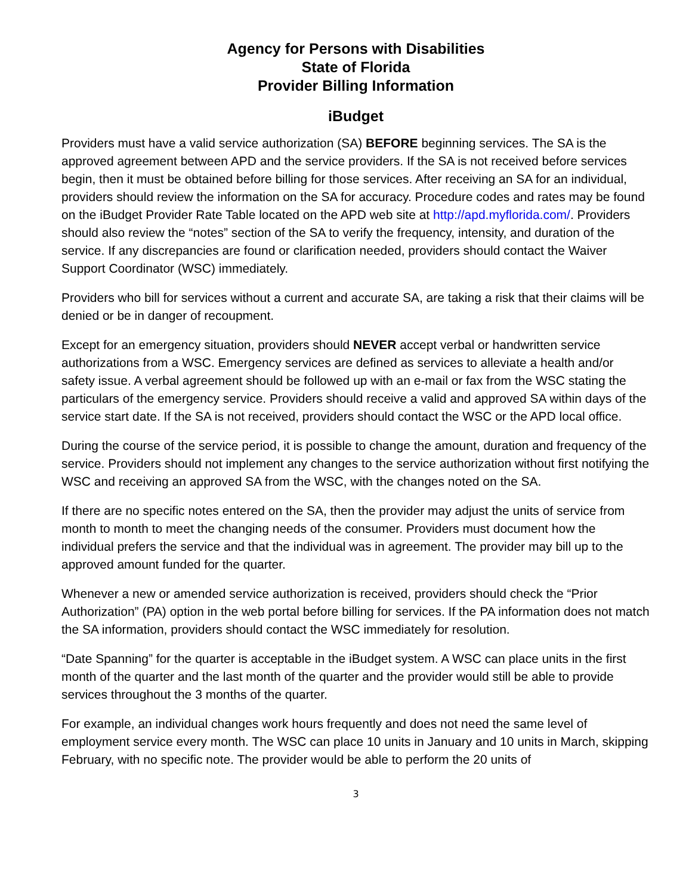Agency for Persons with Disabilities
State of Florida
Provider Billing Information
iBudget
Providers must have a valid service authorization (SA) BEFORE beginning services. The SA is the approved agreement between APD and the service providers. If the SA is not received before services begin, then it must be obtained before billing for those services. After receiving an SA for an individual, providers should review the information on the SA for accuracy. Procedure codes and rates may be found on the iBudget Provider Rate Table located on the APD web site at http://apd.myflorida.com/. Providers should also review the “notes” section of the SA to verify the frequency, intensity, and duration of the service. If any discrepancies are found or clarification needed, providers should contact the Waiver Support Coordinator (WSC) immediately.
Providers who bill for services without a current and accurate SA, are taking a risk that their claims will be denied or be in danger of recoupment.
Except for an emergency situation, providers should NEVER accept verbal or handwritten service authorizations from a WSC. Emergency services are defined as services to alleviate a health and/or safety issue. A verbal agreement should be followed up with an e-mail or fax from the WSC stating the particulars of the emergency service. Providers should receive a valid and approved SA within days of the service start date. If the SA is not received, providers should contact the WSC or the APD local office.
During the course of the service period, it is possible to change the amount, duration and frequency of the service. Providers should not implement any changes to the service authorization without first notifying the WSC and receiving an approved SA from the WSC, with the changes noted on the SA.
If there are no specific notes entered on the SA, then the provider may adjust the units of service from month to month to meet the changing needs of the consumer. Providers must document how the individual prefers the service and that the individual was in agreement. The provider may bill up to the approved amount funded for the quarter.
Whenever a new or amended service authorization is received, providers should check the “Prior Authorization” (PA) option in the web portal before billing for services. If the PA information does not match the SA information, providers should contact the WSC immediately for resolution.
“Date Spanning” for the quarter is acceptable in the iBudget system. A WSC can place units in the first month of the quarter and the last month of the quarter and the provider would still be able to provide services throughout the 3 months of the quarter.
For example, an individual changes work hours frequently and does not need the same level of employment service every month. The WSC can place 10 units in January and 10 units in March, skipping February, with no specific note. The provider would be able to perform the 20 units of
3